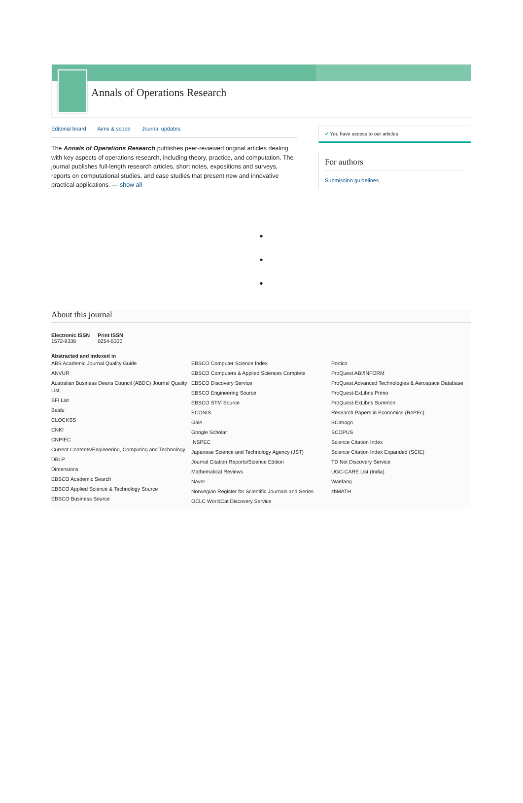Annals of Operations Research
Editorial board Aims & scope Journal updates
The Annals of Operations Research publishes peer-reviewed original articles dealing with key aspects of operations research, including theory, practice, and computation. The journal publishes full-length research articles, short notes, expositions and surveys, reports on computational studies, and case studies that present new and innovative practical applications. — show all
✔ You have access to our articles
For authors
Submission guidelines
•
•
•
About this journal
Electronic ISSN
1572-9338
Print ISSN
0254-5330
Abstracted and indexed in
ABS Academic Journal Quality Guide
ANVUR
Australian Business Deans Council (ABDC) Journal Quality List
BFI List
Baidu
CLOCKSS
CNKI
CNPIEC
Current Contents/Engineering, Computing and Technology
DBLP
Dimensions
EBSCO Academic Search
EBSCO Applied Science & Technology Source
EBSCO Business Source
EBSCO Computer Science Index
EBSCO Computers & Applied Sciences Complete
EBSCO Discovery Service
EBSCO Engineering Source
EBSCO STM Source
ECONIS
Gale
Google Scholar
INSPEC
Japanese Science and Technology Agency (JST)
Journal Citation Reports/Science Edition
Mathematical Reviews
Naver
Norwegian Register for Scientific Journals and Series
OCLC WorldCat Discovery Service
Portico
ProQuest ABI/INFORM
ProQuest Advanced Technologies & Aerospace Database
ProQuest-ExLibris Primo
ProQuest-ExLibris Summon
Research Papers in Economics (RePEc)
SCImago
SCOPUS
Science Citation Index
Science Citation Index Expanded (SCIE)
TD Net Discovery Service
UGC-CARE List (India)
Wanfang
zbMATH